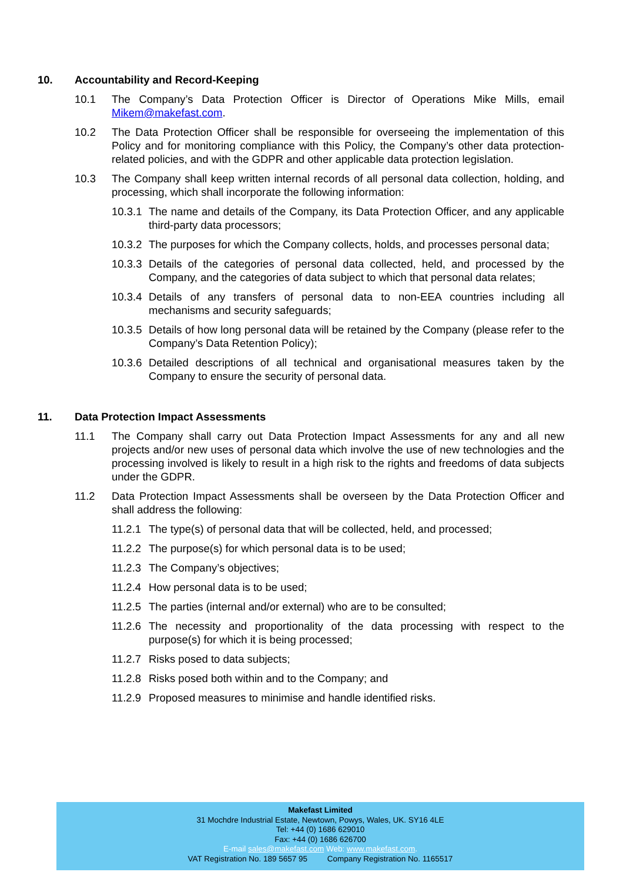10. Accountability and Record-Keeping
10.1 The Company’s Data Protection Officer is Director of Operations Mike Mills, email Mikem@makefast.com.
10.2 The Data Protection Officer shall be responsible for overseeing the implementation of this Policy and for monitoring compliance with this Policy, the Company’s other data protection-related policies, and with the GDPR and other applicable data protection legislation.
10.3 The Company shall keep written internal records of all personal data collection, holding, and processing, which shall incorporate the following information:
10.3.1 The name and details of the Company, its Data Protection Officer, and any applicable third-party data processors;
10.3.2 The purposes for which the Company collects, holds, and processes personal data;
10.3.3 Details of the categories of personal data collected, held, and processed by the Company, and the categories of data subject to which that personal data relates;
10.3.4 Details of any transfers of personal data to non-EEA countries including all mechanisms and security safeguards;
10.3.5 Details of how long personal data will be retained by the Company (please refer to the Company’s Data Retention Policy);
10.3.6 Detailed descriptions of all technical and organisational measures taken by the Company to ensure the security of personal data.
11. Data Protection Impact Assessments
11.1 The Company shall carry out Data Protection Impact Assessments for any and all new projects and/or new uses of personal data which involve the use of new technologies and the processing involved is likely to result in a high risk to the rights and freedoms of data subjects under the GDPR.
11.2 Data Protection Impact Assessments shall be overseen by the Data Protection Officer and shall address the following:
11.2.1 The type(s) of personal data that will be collected, held, and processed;
11.2.2 The purpose(s) for which personal data is to be used;
11.2.3 The Company’s objectives;
11.2.4 How personal data is to be used;
11.2.5 The parties (internal and/or external) who are to be consulted;
11.2.6 The necessity and proportionality of the data processing with respect to the purpose(s) for which it is being processed;
11.2.7 Risks posed to data subjects;
11.2.8 Risks posed both within and to the Company; and
11.2.9 Proposed measures to minimise and handle identified risks.
Makefast Limited
31 Mochdre Industrial Estate, Newtown, Powys, Wales, UK. SY16 4LE
Tel: +44 (0) 1686 629010
Fax: +44 (0) 1686 626700
E-mail sales@makefast.com Web: www.makefast.com.
VAT Registration No. 189 5657 95 Company Registration No. 1165517